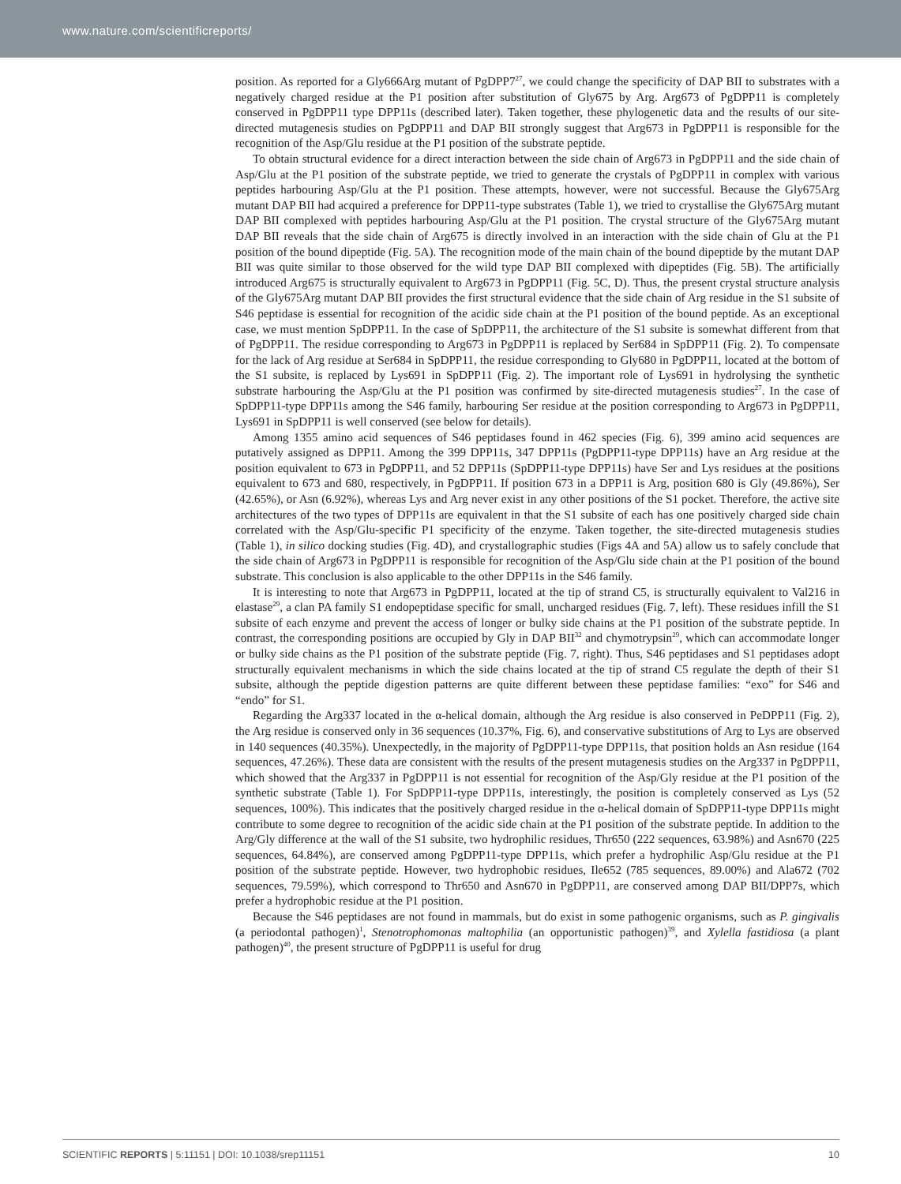www.nature.com/scientificreports/
position. As reported for a Gly666Arg mutant of PgDPP7<sup>27</sup>, we could change the specificity of DAP BII to substrates with a negatively charged residue at the P1 position after substitution of Gly675 by Arg. Arg673 of PgDPP11 is completely conserved in PgDPP11 type DPP11s (described later). Taken together, these phylogenetic data and the results of our site-directed mutagenesis studies on PgDPP11 and DAP BII strongly suggest that Arg673 in PgDPP11 is responsible for the recognition of the Asp/Glu residue at the P1 position of the substrate peptide.
To obtain structural evidence for a direct interaction between the side chain of Arg673 in PgDPP11 and the side chain of Asp/Glu at the P1 position of the substrate peptide, we tried to generate the crystals of PgDPP11 in complex with various peptides harbouring Asp/Glu at the P1 position. These attempts, however, were not successful. Because the Gly675Arg mutant DAP BII had acquired a preference for DPP11-type substrates (Table 1), we tried to crystallise the Gly675Arg mutant DAP BII complexed with peptides harbouring Asp/Glu at the P1 position. The crystal structure of the Gly675Arg mutant DAP BII reveals that the side chain of Arg675 is directly involved in an interaction with the side chain of Glu at the P1 position of the bound dipeptide (Fig. 5A). The recognition mode of the main chain of the bound dipeptide by the mutant DAP BII was quite similar to those observed for the wild type DAP BII complexed with dipeptides (Fig. 5B). The artificially introduced Arg675 is structurally equivalent to Arg673 in PgDPP11 (Fig. 5C, D). Thus, the present crystal structure analysis of the Gly675Arg mutant DAP BII provides the first structural evidence that the side chain of Arg residue in the S1 subsite of S46 peptidase is essential for recognition of the acidic side chain at the P1 position of the bound peptide. As an exceptional case, we must mention SpDPP11. In the case of SpDPP11, the architecture of the S1 subsite is somewhat different from that of PgDPP11. The residue corresponding to Arg673 in PgDPP11 is replaced by Ser684 in SpDPP11 (Fig. 2). To compensate for the lack of Arg residue at Ser684 in SpDPP11, the residue corresponding to Gly680 in PgDPP11, located at the bottom of the S1 subsite, is replaced by Lys691 in SpDPP11 (Fig. 2). The important role of Lys691 in hydrolysing the synthetic substrate harbouring the Asp/Glu at the P1 position was confirmed by site-directed mutagenesis studies<sup>27</sup>. In the case of SpDPP11-type DPP11s among the S46 family, harbouring Ser residue at the position corresponding to Arg673 in PgDPP11, Lys691 in SpDPP11 is well conserved (see below for details).
Among 1355 amino acid sequences of S46 peptidases found in 462 species (Fig. 6), 399 amino acid sequences are putatively assigned as DPP11. Among the 399 DPP11s, 347 DPP11s (PgDPP11-type DPP11s) have an Arg residue at the position equivalent to 673 in PgDPP11, and 52 DPP11s (SpDPP11-type DPP11s) have Ser and Lys residues at the positions equivalent to 673 and 680, respectively, in PgDPP11. If position 673 in a DPP11 is Arg, position 680 is Gly (49.86%), Ser (42.65%), or Asn (6.92%), whereas Lys and Arg never exist in any other positions of the S1 pocket. Therefore, the active site architectures of the two types of DPP11s are equivalent in that the S1 subsite of each has one positively charged side chain correlated with the Asp/Glu-specific P1 specificity of the enzyme. Taken together, the site-directed mutagenesis studies (Table 1), in silico docking studies (Fig. 4D), and crystallographic studies (Figs 4A and 5A) allow us to safely conclude that the side chain of Arg673 in PgDPP11 is responsible for recognition of the Asp/Glu side chain at the P1 position of the bound substrate. This conclusion is also applicable to the other DPP11s in the S46 family.
It is interesting to note that Arg673 in PgDPP11, located at the tip of strand C5, is structurally equivalent to Val216 in elastase<sup>29</sup>, a clan PA family S1 endopeptidase specific for small, uncharged residues (Fig. 7, left). These residues infill the S1 subsite of each enzyme and prevent the access of longer or bulky side chains at the P1 position of the substrate peptide. In contrast, the corresponding positions are occupied by Gly in DAP BII<sup>32</sup> and chymotrypsin<sup>29</sup>, which can accommodate longer or bulky side chains as the P1 position of the substrate peptide (Fig. 7, right). Thus, S46 peptidases and S1 peptidases adopt structurally equivalent mechanisms in which the side chains located at the tip of strand C5 regulate the depth of their S1 subsite, although the peptide digestion patterns are quite different between these peptidase families: “exo” for S46 and “endo” for S1.
Regarding the Arg337 located in the α-helical domain, although the Arg residue is also conserved in PeDPP11 (Fig. 2), the Arg residue is conserved only in 36 sequences (10.37%, Fig. 6), and conservative substitutions of Arg to Lys are observed in 140 sequences (40.35%). Unexpectedly, in the majority of PgDPP11-type DPP11s, that position holds an Asn residue (164 sequences, 47.26%). These data are consistent with the results of the present mutagenesis studies on the Arg337 in PgDPP11, which showed that the Arg337 in PgDPP11 is not essential for recognition of the Asp/Gly residue at the P1 position of the synthetic substrate (Table 1). For SpDPP11-type DPP11s, interestingly, the position is completely conserved as Lys (52 sequences, 100%). This indicates that the positively charged residue in the α-helical domain of SpDPP11-type DPP11s might contribute to some degree to recognition of the acidic side chain at the P1 position of the substrate peptide. In addition to the Arg/Gly difference at the wall of the S1 subsite, two hydrophilic residues, Thr650 (222 sequences, 63.98%) and Asn670 (225 sequences, 64.84%), are conserved among PgDPP11-type DPP11s, which prefer a hydrophilic Asp/Glu residue at the P1 position of the substrate peptide. However, two hydrophobic residues, Ile652 (785 sequences, 89.00%) and Ala672 (702 sequences, 79.59%), which correspond to Thr650 and Asn670 in PgDPP11, are conserved among DAP BII/DPP7s, which prefer a hydrophobic residue at the P1 position.
Because the S46 peptidases are not found in mammals, but do exist in some pathogenic organisms, such as P. gingivalis (a periodontal pathogen)<sup>1</sup>, Stenotrophomonas maltophilia (an opportunistic pathogen)<sup>39</sup>, and Xylella fastidiosa (a plant pathogen)<sup>40</sup>, the present structure of PgDPP11 is useful for drug
SCIENTIFIC REPORTS | 5:11151 | DOI: 10.1038/srep11151 10